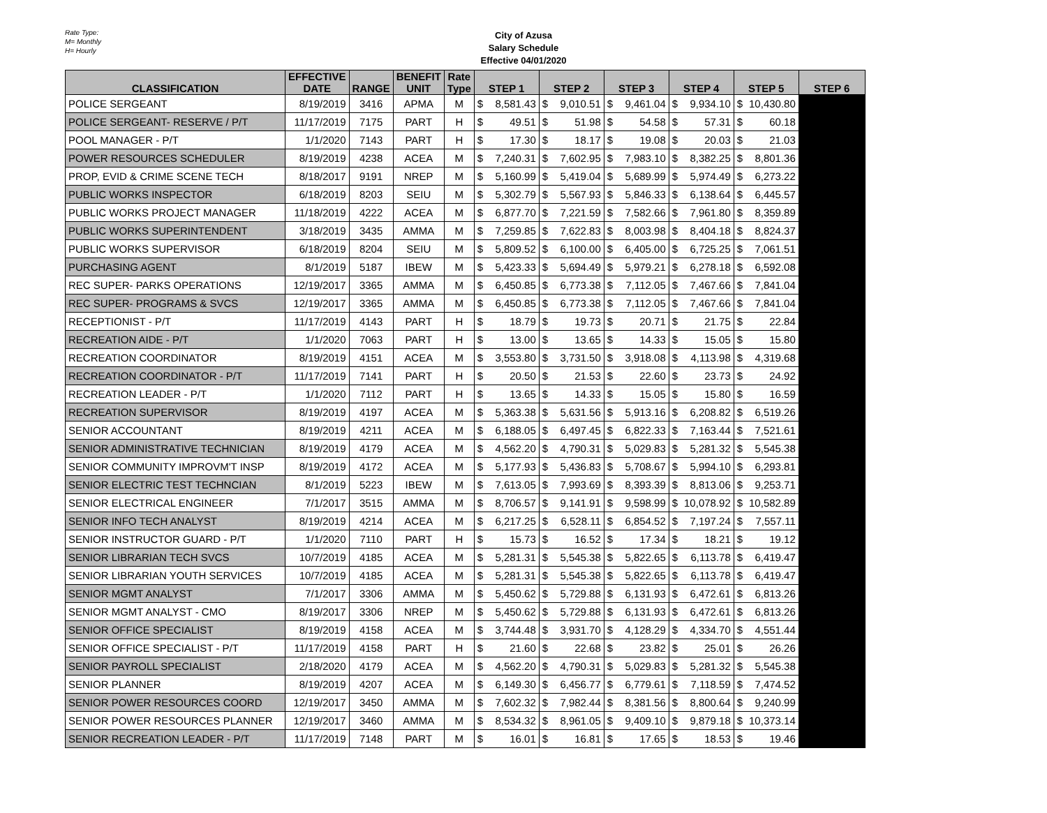Rate Type:
M= Monthly
H= Hourly
City of Azusa
Salary Schedule
Effective 04/01/2020
| CLASSIFICATION | EFFECTIVE DATE | RANGE | BENEFIT UNIT | Rate Type | STEP 1 | | STEP 2 | | STEP 3 | | STEP 4 | | STEP 5 | | STEP 6 |
| --- | --- | --- | --- | --- | --- | --- | --- | --- | --- | --- | --- | --- | --- | --- | --- |
| POLICE SERGEANT | 8/19/2019 | 3416 | APMA | M | $ | 8,581.43 | $ | 9,010.51 | $ | 9,461.04 | $ | 9,934.10 | $ | 10,430.80 | |
| POLICE SERGEANT- RESERVE / P/T | 11/17/2019 | 7175 | PART | H | $ | 49.51 | $ | 51.98 | $ | 54.58 | $ | 57.31 | $ | 60.18 | |
| POOL MANAGER - P/T | 1/1/2020 | 7143 | PART | H | $ | 17.30 | $ | 18.17 | $ | 19.08 | $ | 20.03 | $ | 21.03 | |
| POWER RESOURCES SCHEDULER | 8/19/2019 | 4238 | ACEA | M | $ | 7,240.31 | $ | 7,602.95 | $ | 7,983.10 | $ | 8,382.25 | $ | 8,801.36 | |
| PROP, EVID & CRIME SCENE TECH | 8/18/2017 | 9191 | NREP | M | $ | 5,160.99 | $ | 5,419.04 | $ | 5,689.99 | $ | 5,974.49 | $ | 6,273.22 | |
| PUBLIC WORKS INSPECTOR | 6/18/2019 | 8203 | SEIU | M | $ | 5,302.79 | $ | 5,567.93 | $ | 5,846.33 | $ | 6,138.64 | $ | 6,445.57 | |
| PUBLIC WORKS PROJECT MANAGER | 11/18/2019 | 4222 | ACEA | M | $ | 6,877.70 | $ | 7,221.59 | $ | 7,582.66 | $ | 7,961.80 | $ | 8,359.89 | |
| PUBLIC WORKS SUPERINTENDENT | 3/18/2019 | 3435 | AMMA | M | $ | 7,259.85 | $ | 7,622.83 | $ | 8,003.98 | $ | 8,404.18 | $ | 8,824.37 | |
| PUBLIC WORKS SUPERVISOR | 6/18/2019 | 8204 | SEIU | M | $ | 5,809.52 | $ | 6,100.00 | $ | 6,405.00 | $ | 6,725.25 | $ | 7,061.51 | |
| PURCHASING AGENT | 8/1/2019 | 5187 | IBEW | M | $ | 5,423.33 | $ | 5,694.49 | $ | 5,979.21 | $ | 6,278.18 | $ | 6,592.08 | |
| REC SUPER- PARKS OPERATIONS | 12/19/2017 | 3365 | AMMA | M | $ | 6,450.85 | $ | 6,773.38 | $ | 7,112.05 | $ | 7,467.66 | $ | 7,841.04 | |
| REC SUPER- PROGRAMS & SVCS | 12/19/2017 | 3365 | AMMA | M | $ | 6,450.85 | $ | 6,773.38 | $ | 7,112.05 | $ | 7,467.66 | $ | 7,841.04 | |
| RECEPTIONIST - P/T | 11/17/2019 | 4143 | PART | H | $ | 18.79 | $ | 19.73 | $ | 20.71 | $ | 21.75 | $ | 22.84 | |
| RECREATION AIDE - P/T | 1/1/2020 | 7063 | PART | H | $ | 13.00 | $ | 13.65 | $ | 14.33 | $ | 15.05 | $ | 15.80 | |
| RECREATION COORDINATOR | 8/19/2019 | 4151 | ACEA | M | $ | 3,553.80 | $ | 3,731.50 | $ | 3,918.08 | $ | 4,113.98 | $ | 4,319.68 | |
| RECREATION COORDINATOR - P/T | 11/17/2019 | 7141 | PART | H | $ | 20.50 | $ | 21.53 | $ | 22.60 | $ | 23.73 | $ | 24.92 | |
| RECREATION LEADER - P/T | 1/1/2020 | 7112 | PART | H | $ | 13.65 | $ | 14.33 | $ | 15.05 | $ | 15.80 | $ | 16.59 | |
| RECREATION SUPERVISOR | 8/19/2019 | 4197 | ACEA | M | $ | 5,363.38 | $ | 5,631.56 | $ | 5,913.16 | $ | 6,208.82 | $ | 6,519.26 | |
| SENIOR ACCOUNTANT | 8/19/2019 | 4211 | ACEA | M | $ | 6,188.05 | $ | 6,497.45 | $ | 6,822.33 | $ | 7,163.44 | $ | 7,521.61 | |
| SENIOR ADMINISTRATIVE TECHNICIAN | 8/19/2019 | 4179 | ACEA | M | $ | 4,562.20 | $ | 4,790.31 | $ | 5,029.83 | $ | 5,281.32 | $ | 5,545.38 | |
| SENIOR COMMUNITY IMPROVM'T INSP | 8/19/2019 | 4172 | ACEA | M | $ | 5,177.93 | $ | 5,436.83 | $ | 5,708.67 | $ | 5,994.10 | $ | 6,293.81 | |
| SENIOR ELECTRIC TEST TECHNCIAN | 8/1/2019 | 5223 | IBEW | M | $ | 7,613.05 | $ | 7,993.69 | $ | 8,393.39 | $ | 8,813.06 | $ | 9,253.71 | |
| SENIOR ELECTRICAL ENGINEER | 7/1/2017 | 3515 | AMMA | M | $ | 8,706.57 | $ | 9,141.91 | $ | 9,598.99 | $ | 10,078.92 | $ | 10,582.89 | |
| SENIOR INFO TECH ANALYST | 8/19/2019 | 4214 | ACEA | M | $ | 6,217.25 | $ | 6,528.11 | $ | 6,854.52 | $ | 7,197.24 | $ | 7,557.11 | |
| SENIOR INSTRUCTOR GUARD - P/T | 1/1/2020 | 7110 | PART | H | $ | 15.73 | $ | 16.52 | $ | 17.34 | $ | 18.21 | $ | 19.12 | |
| SENIOR LIBRARIAN TECH SVCS | 10/7/2019 | 4185 | ACEA | M | $ | 5,281.31 | $ | 5,545.38 | $ | 5,822.65 | $ | 6,113.78 | $ | 6,419.47 | |
| SENIOR LIBRARIAN YOUTH SERVICES | 10/7/2019 | 4185 | ACEA | M | $ | 5,281.31 | $ | 5,545.38 | $ | 5,822.65 | $ | 6,113.78 | $ | 6,419.47 | |
| SENIOR MGMT ANALYST | 7/1/2017 | 3306 | AMMA | M | $ | 5,450.62 | $ | 5,729.88 | $ | 6,131.93 | $ | 6,472.61 | $ | 6,813.26 | |
| SENIOR MGMT ANALYST - CMO | 8/19/2017 | 3306 | NREP | M | $ | 5,450.62 | $ | 5,729.88 | $ | 6,131.93 | $ | 6,472.61 | $ | 6,813.26 | |
| SENIOR OFFICE SPECIALIST | 8/19/2019 | 4158 | ACEA | M | $ | 3,744.48 | $ | 3,931.70 | $ | 4,128.29 | $ | 4,334.70 | $ | 4,551.44 | |
| SENIOR OFFICE SPECIALIST - P/T | 11/17/2019 | 4158 | PART | H | $ | 21.60 | $ | 22.68 | $ | 23.82 | $ | 25.01 | $ | 26.26 | |
| SENIOR PAYROLL SPECIALIST | 2/18/2020 | 4179 | ACEA | M | $ | 4,562.20 | $ | 4,790.31 | $ | 5,029.83 | $ | 5,281.32 | $ | 5,545.38 | |
| SENIOR PLANNER | 8/19/2019 | 4207 | ACEA | M | $ | 6,149.30 | $ | 6,456.77 | $ | 6,779.61 | $ | 7,118.59 | $ | 7,474.52 | |
| SENIOR POWER RESOURCES COORD | 12/19/2017 | 3450 | AMMA | M | $ | 7,602.32 | $ | 7,982.44 | $ | 8,381.56 | $ | 8,800.64 | $ | 9,240.99 | |
| SENIOR POWER RESOURCES PLANNER | 12/19/2017 | 3460 | AMMA | M | $ | 8,534.32 | $ | 8,961.05 | $ | 9,409.10 | $ | 9,879.18 | $ | 10,373.14 | |
| SENIOR RECREATION LEADER - P/T | 11/17/2019 | 7148 | PART | M | $ | 16.01 | $ | 16.81 | $ | 17.65 | $ | 18.53 | $ | 19.46 | |